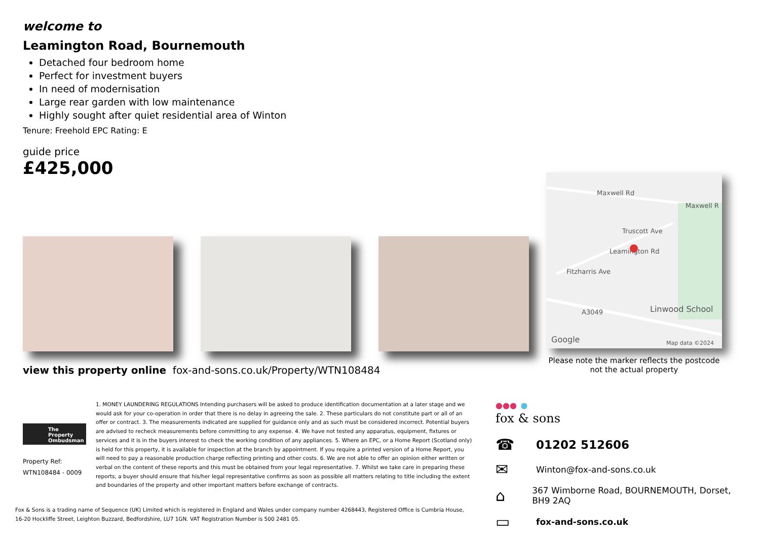welcome to
Leamington Road, Bournemouth
Detached four bedroom home
Perfect for investment buyers
In need of modernisation
Large rear garden with low maintenance
Highly sought after quiet residential area of Winton
Tenure: Freehold EPC Rating: E
guide price
£425,000
Maxwell Rd
Maxwell R
Truscott Ave
Leamington Rd
Fitzharris Ave
A3049
Linwood School
Google
Map data ©2024
Please note the marker reflects the postcode not the actual property
view this property online fox-and-sons.co.uk/Property/WTN108484
The Property Ombudsman
Property Ref: WTN108484 - 0009
1. MONEY LAUNDERING REGULATIONS Intending purchasers will be asked to produce identification documentation at a later stage and we would ask for your co-operation in order that there is no delay in agreeing the sale. 2. These particulars do not constitute part or all of an offer or contract. 3. The measurements indicated are supplied for guidance only and as such must be considered incorrect. Potential buyers are advised to recheck measurements before committing to any expense. 4. We have not tested any apparatus, equipment, fixtures or services and it is in the buyers interest to check the working condition of any appliances. 5. Where an EPC, or a Home Report (Scotland only) is held for this property, it is available for inspection at the branch by appointment. If you require a printed version of a Home Report, you will need to pay a reasonable production charge reflecting printing and other costs. 6. We are not able to offer an opinion either written or verbal on the content of these reports and this must be obtained from your legal representative. 7. Whilst we take care in preparing these reports, a buyer should ensure that his/her legal representative confirms as soon as possible all matters relating to title including the extent and boundaries of the property and other important matters before exchange of contracts.
Fox & Sons is a trading name of Sequence (UK) Limited which is registered in England and Wales under company number 4268443, Registered Office is Cumbria House, 16-20 Hockliffe Street, Leighton Buzzard, Bedfordshire, LU7 1GN. VAT Registration Number is 500 2481 05.
●●● ●
fox & sons
☎ 01202 512606
✉ Winton@fox-and-sons.co.uk
⌂ 367 Wimborne Road, BOURNEMOUTH, Dorset, BH9 2AQ
▭ fox-and-sons.co.uk